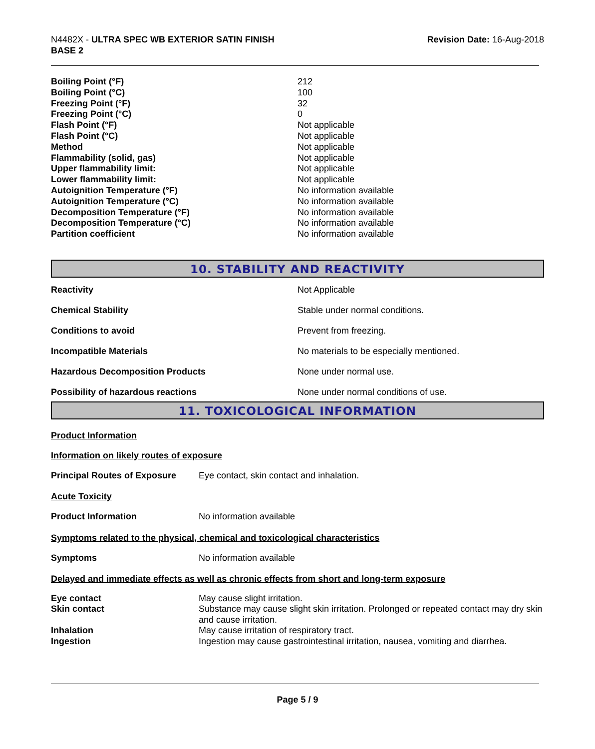N4482X - ULTRA SPEC WB EXTERIOR SATIN FINISH
BASE 2
Revision Date: 16-Aug-2018
| Boiling Point (°F) | 212 |
| Boiling Point (°C) | 100 |
| Freezing Point (°F) | 32 |
| Freezing Point (°C) | 0 |
| Flash Point (°F) | Not applicable |
| Flash Point (°C) | Not applicable |
| Method | Not applicable |
| Flammability (solid, gas) | Not applicable |
| Upper flammability limit: | Not applicable |
| Lower flammability limit: | Not applicable |
| Autoignition Temperature (°F) | No information available |
| Autoignition Temperature (°C) | No information available |
| Decomposition Temperature (°F) | No information available |
| Decomposition Temperature (°C) | No information available |
| Partition coefficient | No information available |
10. STABILITY AND REACTIVITY
| Reactivity | Not Applicable |
| Chemical Stability | Stable under normal conditions. |
| Conditions to avoid | Prevent from freezing. |
| Incompatible Materials | No materials to be especially mentioned. |
| Hazardous Decomposition Products | None under normal use. |
| Possibility of hazardous reactions | None under normal conditions of use. |
11. TOXICOLOGICAL INFORMATION
Product Information
Information on likely routes of exposure
| Principal Routes of Exposure | Eye contact, skin contact and inhalation. |
Acute Toxicity
| Product Information | No information available |
Symptoms related to the physical, chemical and toxicological characteristics
| Symptoms | No information available |
Delayed and immediate effects as well as chronic effects from short and long-term exposure
| Eye contact | May cause slight irritation. |
| Skin contact | Substance may cause slight skin irritation. Prolonged or repeated contact may dry skin and cause irritation. |
| Inhalation | May cause irritation of respiratory tract. |
| Ingestion | Ingestion may cause gastrointestinal irritation, nausea, vomiting and diarrhea. |
Page 5 / 9